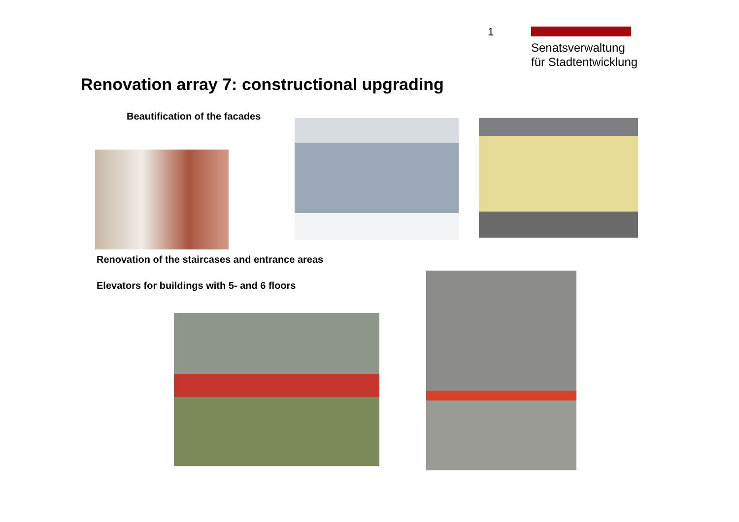1
Senatsverwaltung
für Stadtentwicklung
Renovation array 7: constructional upgrading
Beautification of the facades
Renovation of the staircases and entrance areas
Elevators for buildings with 5- and 6 floors